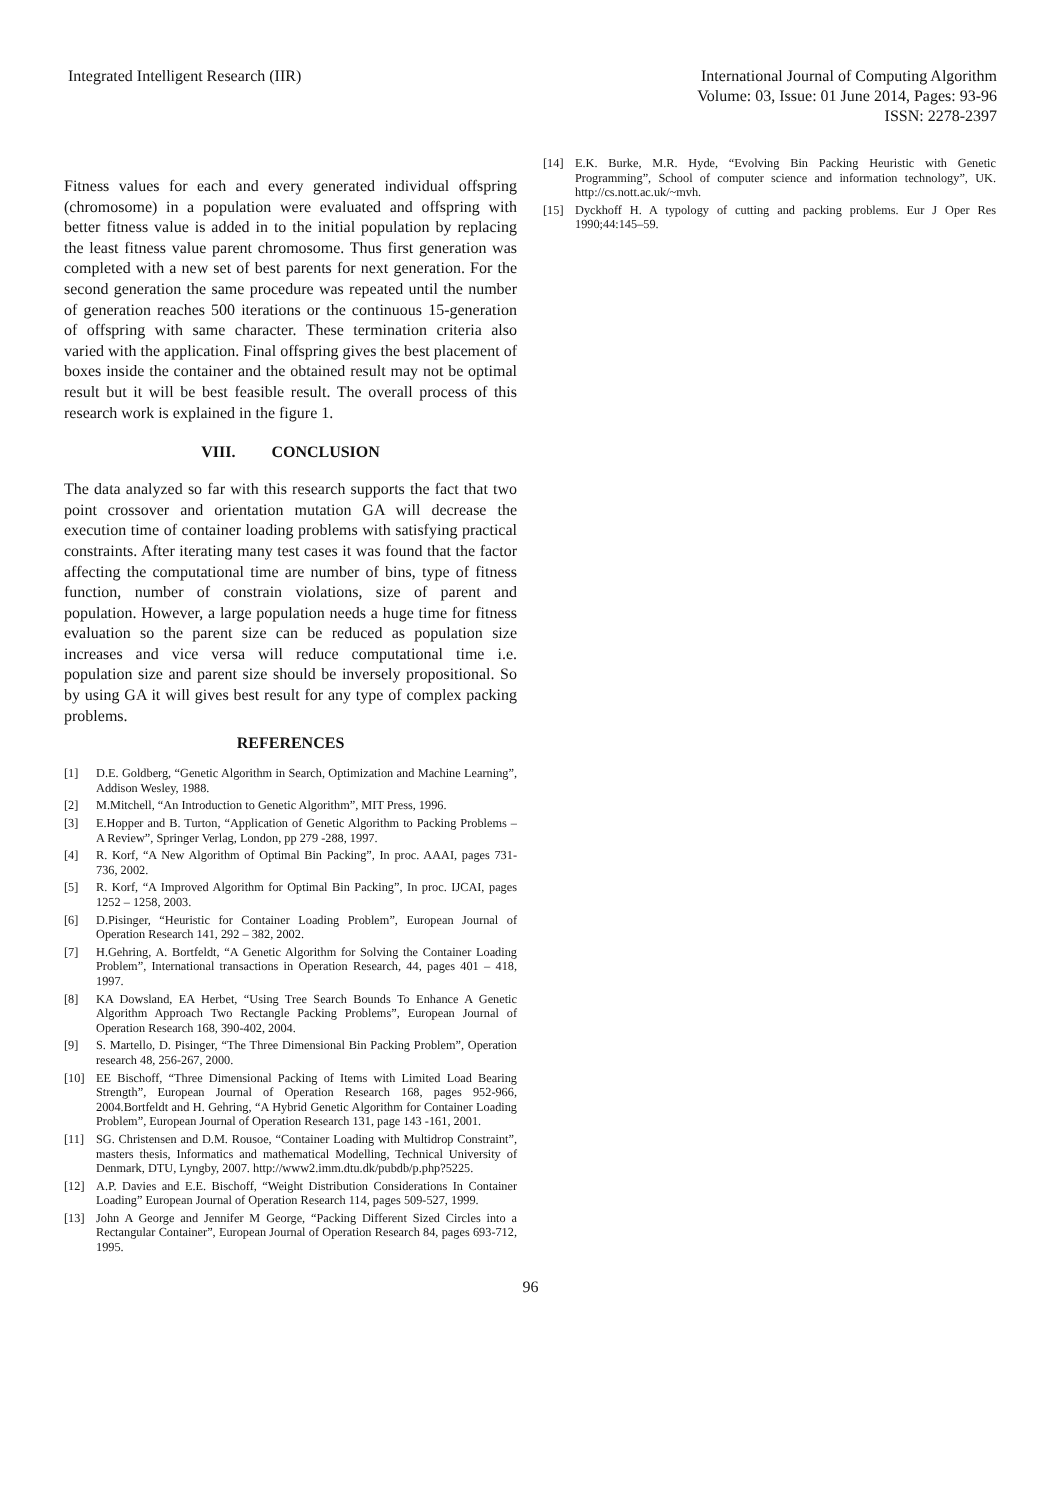Integrated Intelligent Research (IIR)
International Journal of Computing Algorithm
Volume: 03, Issue: 01 June 2014, Pages: 93-96
ISSN: 2278-2397
Fitness values for each and every generated individual offspring (chromosome) in a population were evaluated and offspring with better fitness value is added in to the initial population by replacing the least fitness value parent chromosome. Thus first generation was completed with a new set of best parents for next generation. For the second generation the same procedure was repeated until the number of generation reaches 500 iterations or the continuous 15-generation of offspring with same character. These termination criteria also varied with the application. Final offspring gives the best placement of boxes inside the container and the obtained result may not be optimal result but it will be best feasible result. The overall process of this research work is explained in the figure 1.
VIII. CONCLUSION
The data analyzed so far with this research supports the fact that two point crossover and orientation mutation GA will decrease the execution time of container loading problems with satisfying practical constraints. After iterating many test cases it was found that the factor affecting the computational time are number of bins, type of fitness function, number of constrain violations, size of parent and population. However, a large population needs a huge time for fitness evaluation so the parent size can be reduced as population size increases and vice versa will reduce computational time i.e. population size and parent size should be inversely propositional. So by using GA it will gives best result for any type of complex packing problems.
REFERENCES
[1] D.E. Goldberg, “Genetic Algorithm in Search, Optimization and Machine Learning”, Addison Wesley, 1988.
[2] M.Mitchell, “An Introduction to Genetic Algorithm”, MIT Press, 1996.
[3] E.Hopper and B. Turton, “Application of Genetic Algorithm to Packing Problems – A Review”, Springer Verlag, London, pp 279 -288, 1997.
[4] R. Korf, “A New Algorithm of Optimal Bin Packing”, In proc. AAAI, pages 731-736, 2002.
[5] R. Korf, “A Improved Algorithm for Optimal Bin Packing”, In proc. IJCAI, pages 1252 – 1258, 2003.
[6] D.Pisinger, “Heuristic for Container Loading Problem”, European Journal of Operation Research 141, 292 – 382, 2002.
[7] H.Gehring, A. Bortfeldt, “A Genetic Algorithm for Solving the Container Loading Problem”, International transactions in Operation Research, 44, pages 401 – 418, 1997.
[8] KA Dowsland, EA Herbet, “Using Tree Search Bounds To Enhance A Genetic Algorithm Approach Two Rectangle Packing Problems”, European Journal of Operation Research 168, 390-402, 2004.
[9] S. Martello, D. Pisinger, “The Three Dimensional Bin Packing Problem”, Operation research 48, 256-267, 2000.
[10] EE Bischoff, “Three Dimensional Packing of Items with Limited Load Bearing Strength”, European Journal of Operation Research 168, pages 952-966, 2004.Bortfeldt and H. Gehring, “A Hybrid Genetic Algorithm for Container Loading Problem”, European Journal of Operation Research 131, page 143 -161, 2001.
[11] SG. Christensen and D.M. Rousoe, “Container Loading with Multidrop Constraint”, masters thesis, Informatics and mathematical Modelling, Technical University of Denmark, DTU, Lyngby, 2007. http://www2.imm.dtu.dk/pubdb/p.php?5225.
[12] A.P. Davies and E.E. Bischoff, “Weight Distribution Considerations In Container Loading” European Journal of Operation Research 114, pages 509-527, 1999.
[13] John A George and Jennifer M George, “Packing Different Sized Circles into a Rectangular Container”, European Journal of Operation Research 84, pages 693-712, 1995.
[14] E.K. Burke, M.R. Hyde, “Evolving Bin Packing Heuristic with Genetic Programming”, School of computer science and information technology”, UK. http://cs.nott.ac.uk/~mvh.
[15] Dyckhoff H. A typology of cutting and packing problems. Eur J Oper Res 1990;44:145–59.
96